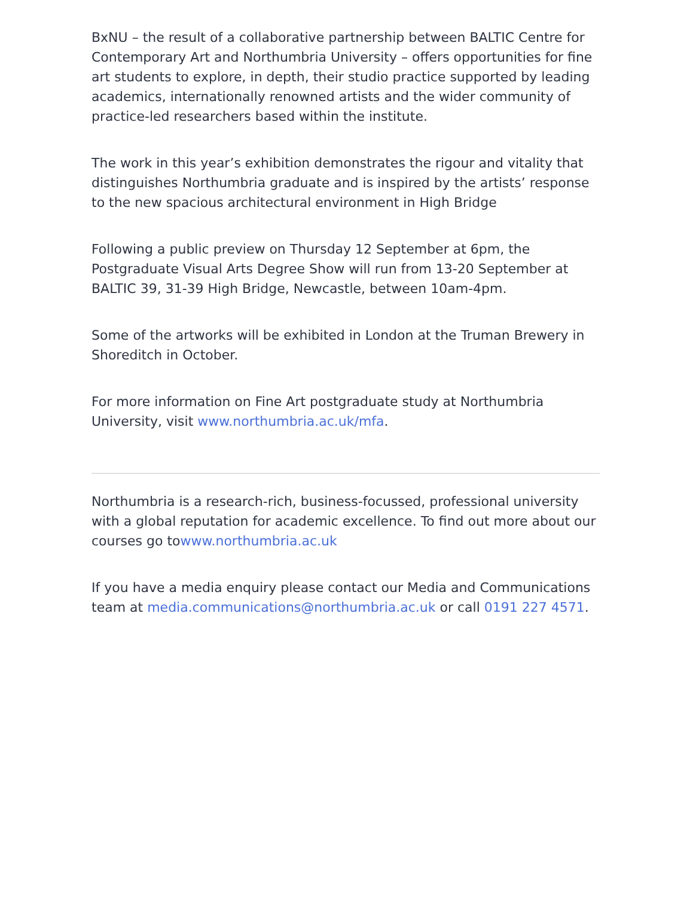BxNU – the result of a collaborative partnership between BALTIC Centre for Contemporary Art and Northumbria University – offers opportunities for fine art students to explore, in depth, their studio practice supported by leading academics, internationally renowned artists and the wider community of practice-led researchers based within the institute.
The work in this year’s exhibition demonstrates the rigour and vitality that distinguishes Northumbria graduate and is inspired by the artists’ response to the new spacious architectural environment in High Bridge
Following a public preview on Thursday 12 September at 6pm, the Postgraduate Visual Arts Degree Show will run from 13-20 September at BALTIC 39, 31-39 High Bridge, Newcastle, between 10am-4pm.
Some of the artworks will be exhibited in London at the Truman Brewery in Shoreditch in October.
For more information on Fine Art postgraduate study at Northumbria University, visit www.northumbria.ac.uk/mfa.
Northumbria is a research-rich, business-focussed, professional university with a global reputation for academic excellence. To find out more about our courses go towww.northumbria.ac.uk
If you have a media enquiry please contact our Media and Communications team at media.communications@northumbria.ac.uk or call 0191 227 4571.